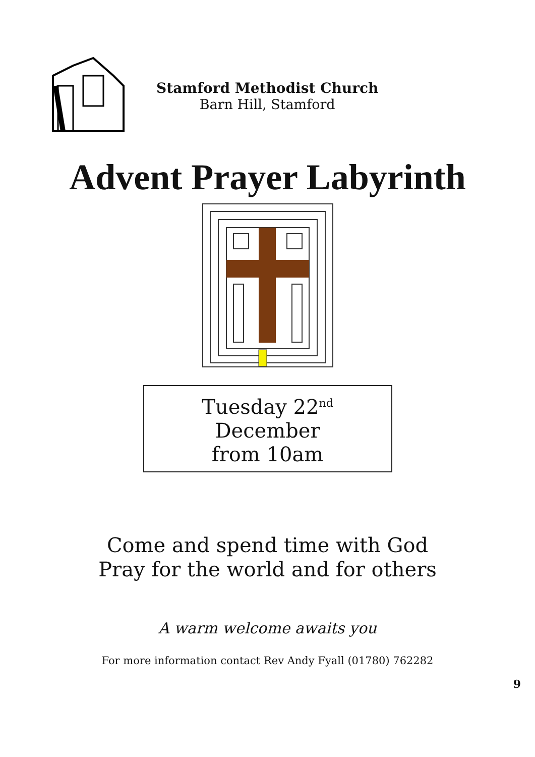Stamford Methodist Church
Barn Hill, Stamford
Advent Prayer Labyrinth
Tuesday 22<sup>nd</sup>
December
from 10am
Come and spend time with God
Pray for the world and for others
A warm welcome awaits you
For more information contact Rev Andy Fyall (01780) 762282
9